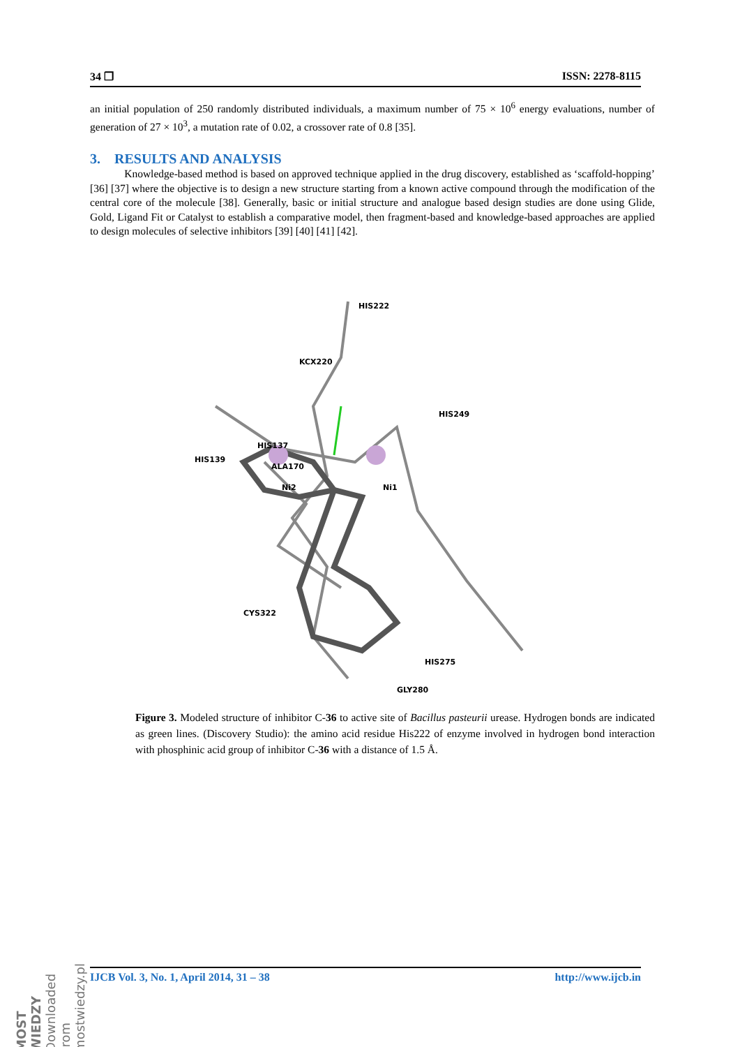34 ❐ ISSN: 2278-8115
an initial population of 250 randomly distributed individuals, a maximum number of 75 × 10<sup>6</sup> energy evaluations, number of generation of 27 × 10<sup>3</sup>, a mutation rate of 0.02, a crossover rate of 0.8 [35].
3. RESULTS AND ANALYSIS
Knowledge-based method is based on approved technique applied in the drug discovery, established as ‘scaffold-hopping’ [36] [37] where the objective is to design a new structure starting from a known active compound through the modification of the central core of the molecule [38]. Generally, basic or initial structure and analogue based design studies are done using Glide, Gold, Ligand Fit or Catalyst to establish a comparative model, then fragment-based and knowledge-based approaches are applied to design molecules of selective inhibitors [39] [40] [41] [42].
HIS222
KCX220
HIS249
HIS139
HIS137
ALA170
Ni2
Ni1
CYS322
HIS275
GLY280
Figure 3. Modeled structure of inhibitor C-36 to active site of Bacillus pasteurii urease. Hydrogen bonds are indicated as green lines. (Discovery Studio): the amino acid residue His222 of enzyme involved in hydrogen bond interaction with phosphinic acid group of inhibitor C-36 with a distance of 1.5 Å.
IJCB Vol. 3, No. 1, April 2014, 31 – 38 http://www.ijcb.in
MOST WIEDZY Downloaded from mostwiedzy.pl